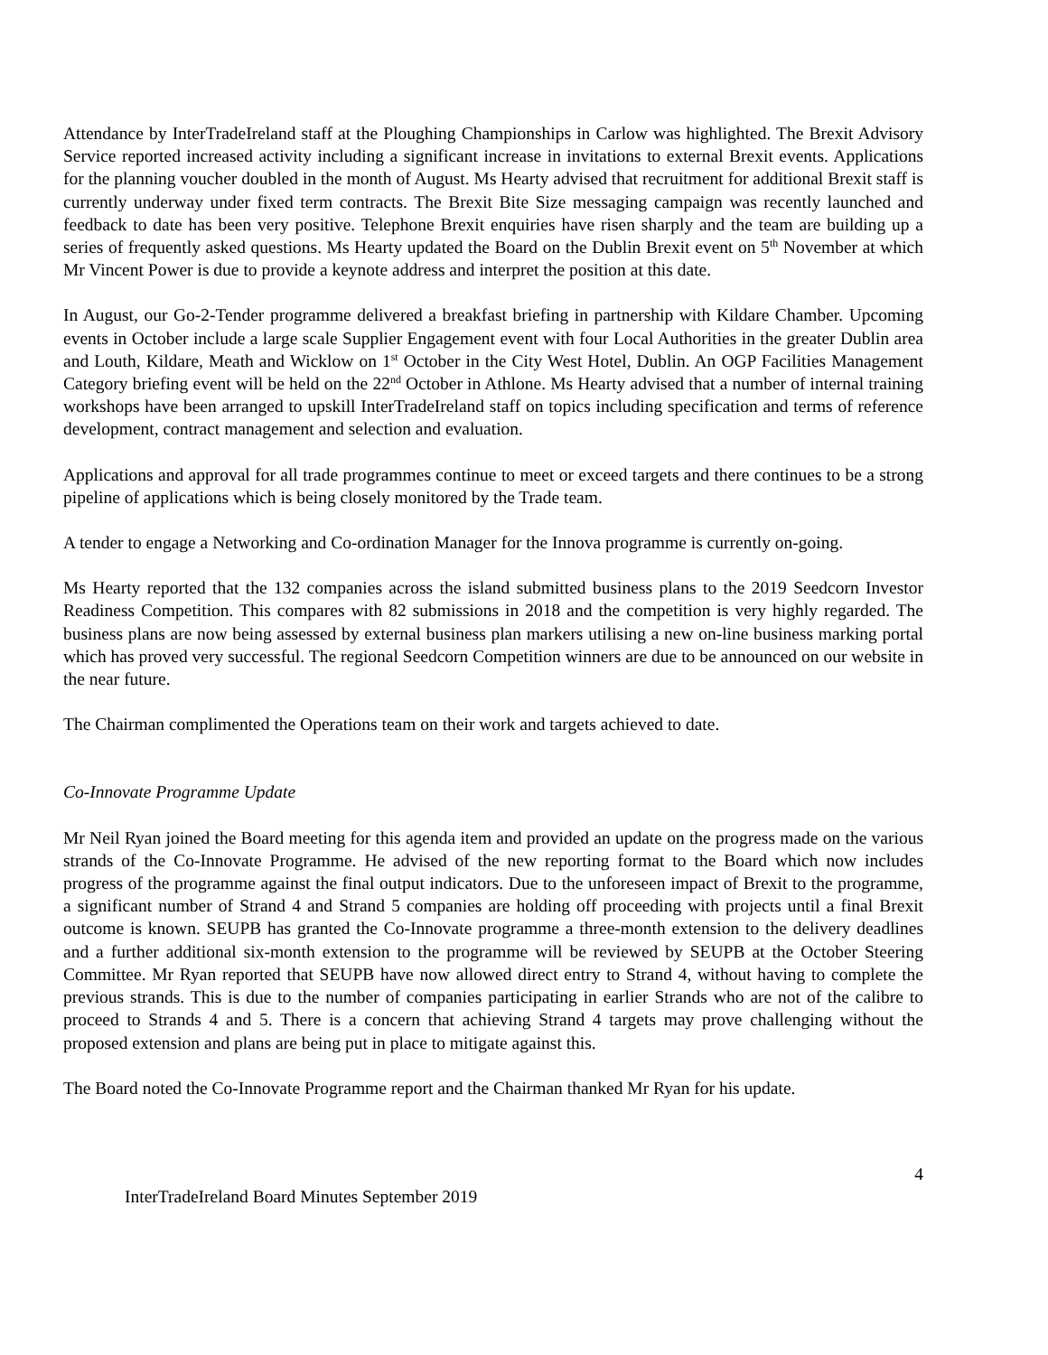Attendance by InterTradeIreland staff at the Ploughing Championships in Carlow was highlighted. The Brexit Advisory Service reported increased activity including a significant increase in invitations to external Brexit events. Applications for the planning voucher doubled in the month of August. Ms Hearty advised that recruitment for additional Brexit staff is currently underway under fixed term contracts. The Brexit Bite Size messaging campaign was recently launched and feedback to date has been very positive. Telephone Brexit enquiries have risen sharply and the team are building up a series of frequently asked questions. Ms Hearty updated the Board on the Dublin Brexit event on 5<sup>th</sup> November at which Mr Vincent Power is due to provide a keynote address and interpret the position at this date.
In August, our Go-2-Tender programme delivered a breakfast briefing in partnership with Kildare Chamber. Upcoming events in October include a large scale Supplier Engagement event with four Local Authorities in the greater Dublin area and Louth, Kildare, Meath and Wicklow on 1<sup>st</sup> October in the City West Hotel, Dublin. An OGP Facilities Management Category briefing event will be held on the 22<sup>nd</sup> October in Athlone. Ms Hearty advised that a number of internal training workshops have been arranged to upskill InterTradeIreland staff on topics including specification and terms of reference development, contract management and selection and evaluation.
Applications and approval for all trade programmes continue to meet or exceed targets and there continues to be a strong pipeline of applications which is being closely monitored by the Trade team.
A tender to engage a Networking and Co-ordination Manager for the Innova programme is currently on-going.
Ms Hearty reported that the 132 companies across the island submitted business plans to the 2019 Seedcorn Investor Readiness Competition. This compares with 82 submissions in 2018 and the competition is very highly regarded. The business plans are now being assessed by external business plan markers utilising a new on-line business marking portal which has proved very successful. The regional Seedcorn Competition winners are due to be announced on our website in the near future.
The Chairman complimented the Operations team on their work and targets achieved to date.
Co-Innovate Programme Update
Mr Neil Ryan joined the Board meeting for this agenda item and provided an update on the progress made on the various strands of the Co-Innovate Programme. He advised of the new reporting format to the Board which now includes progress of the programme against the final output indicators. Due to the unforeseen impact of Brexit to the programme, a significant number of Strand 4 and Strand 5 companies are holding off proceeding with projects until a final Brexit outcome is known. SEUPB has granted the Co-Innovate programme a three-month extension to the delivery deadlines and a further additional six-month extension to the programme will be reviewed by SEUPB at the October Steering Committee. Mr Ryan reported that SEUPB have now allowed direct entry to Strand 4, without having to complete the previous strands. This is due to the number of companies participating in earlier Strands who are not of the calibre to proceed to Strands 4 and 5. There is a concern that achieving Strand 4 targets may prove challenging without the proposed extension and plans are being put in place to mitigate against this.
The Board noted the Co-Innovate Programme report and the Chairman thanked Mr Ryan for his update.
4
InterTradeIreland Board Minutes September 2019